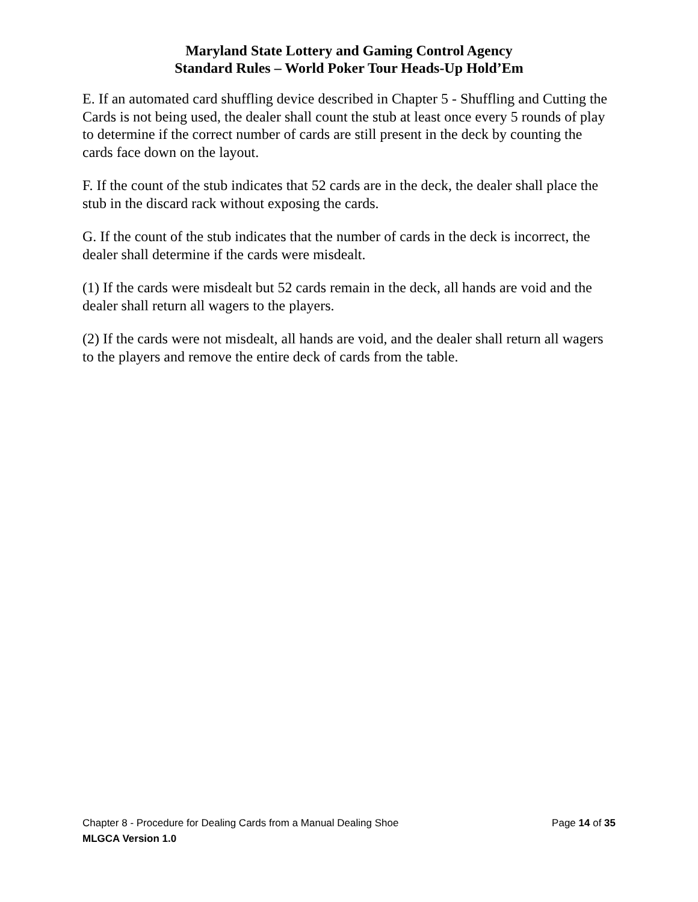Maryland State Lottery and Gaming Control Agency
Standard Rules – World Poker Tour Heads-Up Hold’Em
E. If an automated card shuffling device described in Chapter 5 - Shuffling and Cutting the Cards is not being used, the dealer shall count the stub at least once every 5 rounds of play to determine if the correct number of cards are still present in the deck by counting the cards face down on the layout.
F. If the count of the stub indicates that 52 cards are in the deck, the dealer shall place the stub in the discard rack without exposing the cards.
G. If the count of the stub indicates that the number of cards in the deck is incorrect, the dealer shall determine if the cards were misdealt.
(1) If the cards were misdealt but 52 cards remain in the deck, all hands are void and the dealer shall return all wagers to the players.
(2) If the cards were not misdealt, all hands are void, and the dealer shall return all wagers to the players and remove the entire deck of cards from the table.
Chapter 8 - Procedure for Dealing Cards from a Manual Dealing Shoe Page 14 of 35
MLGCA Version 1.0